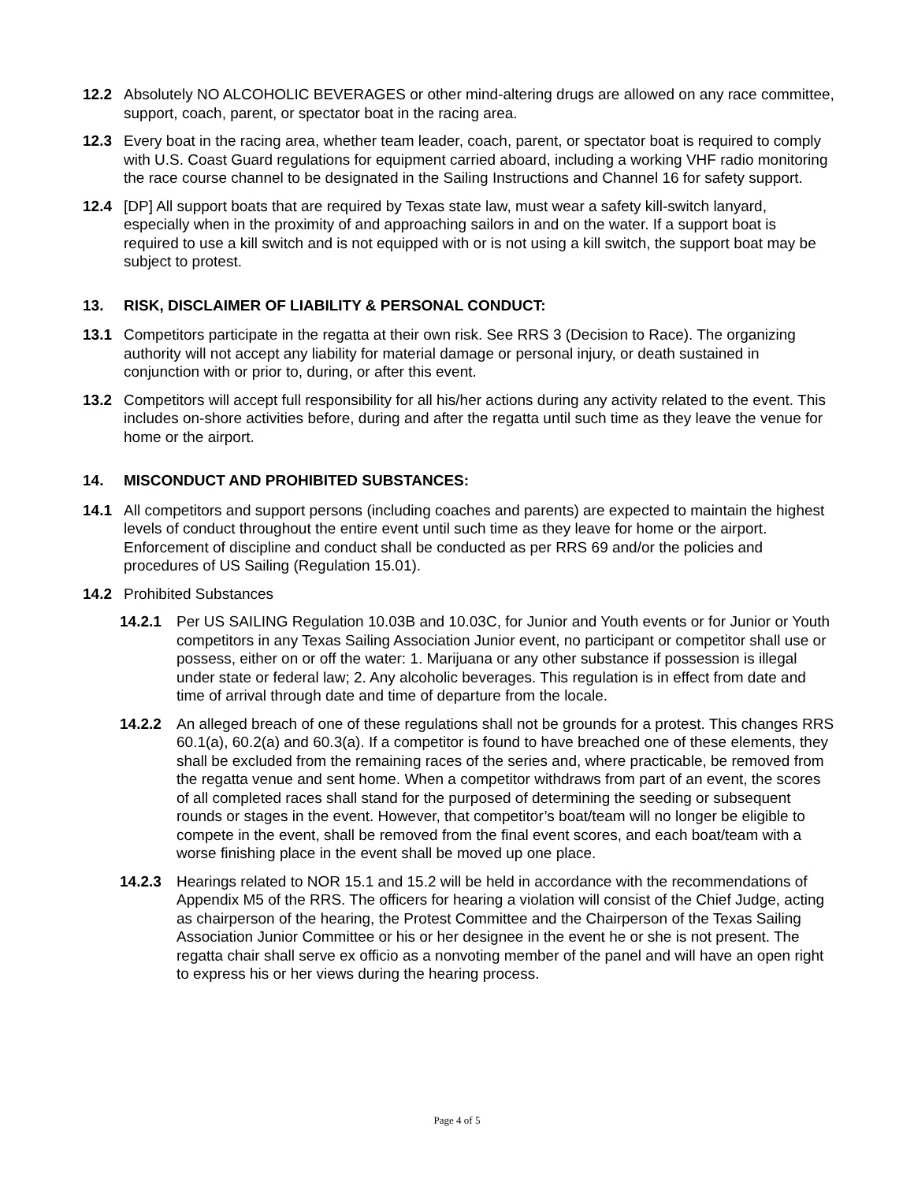12.2 Absolutely NO ALCOHOLIC BEVERAGES or other mind-altering drugs are allowed on any race committee, support, coach, parent, or spectator boat in the racing area.
12.3 Every boat in the racing area, whether team leader, coach, parent, or spectator boat is required to comply with U.S. Coast Guard regulations for equipment carried aboard, including a working VHF radio monitoring the race course channel to be designated in the Sailing Instructions and Channel 16 for safety support.
12.4 [DP] All support boats that are required by Texas state law, must wear a safety kill-switch lanyard, especially when in the proximity of and approaching sailors in and on the water. If a support boat is required to use a kill switch and is not equipped with or is not using a kill switch, the support boat may be subject to protest.
13. RISK, DISCLAIMER OF LIABILITY & PERSONAL CONDUCT:
13.1 Competitors participate in the regatta at their own risk. See RRS 3 (Decision to Race). The organizing authority will not accept any liability for material damage or personal injury, or death sustained in conjunction with or prior to, during, or after this event.
13.2 Competitors will accept full responsibility for all his/her actions during any activity related to the event. This includes on-shore activities before, during and after the regatta until such time as they leave the venue for home or the airport.
14. MISCONDUCT AND PROHIBITED SUBSTANCES:
14.1 All competitors and support persons (including coaches and parents) are expected to maintain the highest levels of conduct throughout the entire event until such time as they leave for home or the airport. Enforcement of discipline and conduct shall be conducted as per RRS 69 and/or the policies and procedures of US Sailing (Regulation 15.01).
14.2 Prohibited Substances
14.2.1 Per US SAILING Regulation 10.03B and 10.03C, for Junior and Youth events or for Junior or Youth competitors in any Texas Sailing Association Junior event, no participant or competitor shall use or possess, either on or off the water: 1. Marijuana or any other substance if possession is illegal under state or federal law; 2. Any alcoholic beverages. This regulation is in effect from date and time of arrival through date and time of departure from the locale.
14.2.2 An alleged breach of one of these regulations shall not be grounds for a protest. This changes RRS 60.1(a), 60.2(a) and 60.3(a). If a competitor is found to have breached one of these elements, they shall be excluded from the remaining races of the series and, where practicable, be removed from the regatta venue and sent home. When a competitor withdraws from part of an event, the scores of all completed races shall stand for the purposed of determining the seeding or subsequent rounds or stages in the event. However, that competitor’s boat/team will no longer be eligible to compete in the event, shall be removed from the final event scores, and each boat/team with a worse finishing place in the event shall be moved up one place.
14.2.3 Hearings related to NOR 15.1 and 15.2 will be held in accordance with the recommendations of Appendix M5 of the RRS. The officers for hearing a violation will consist of the Chief Judge, acting as chairperson of the hearing, the Protest Committee and the Chairperson of the Texas Sailing Association Junior Committee or his or her designee in the event he or she is not present. The regatta chair shall serve ex officio as a nonvoting member of the panel and will have an open right to express his or her views during the hearing process.
Page 4 of 5